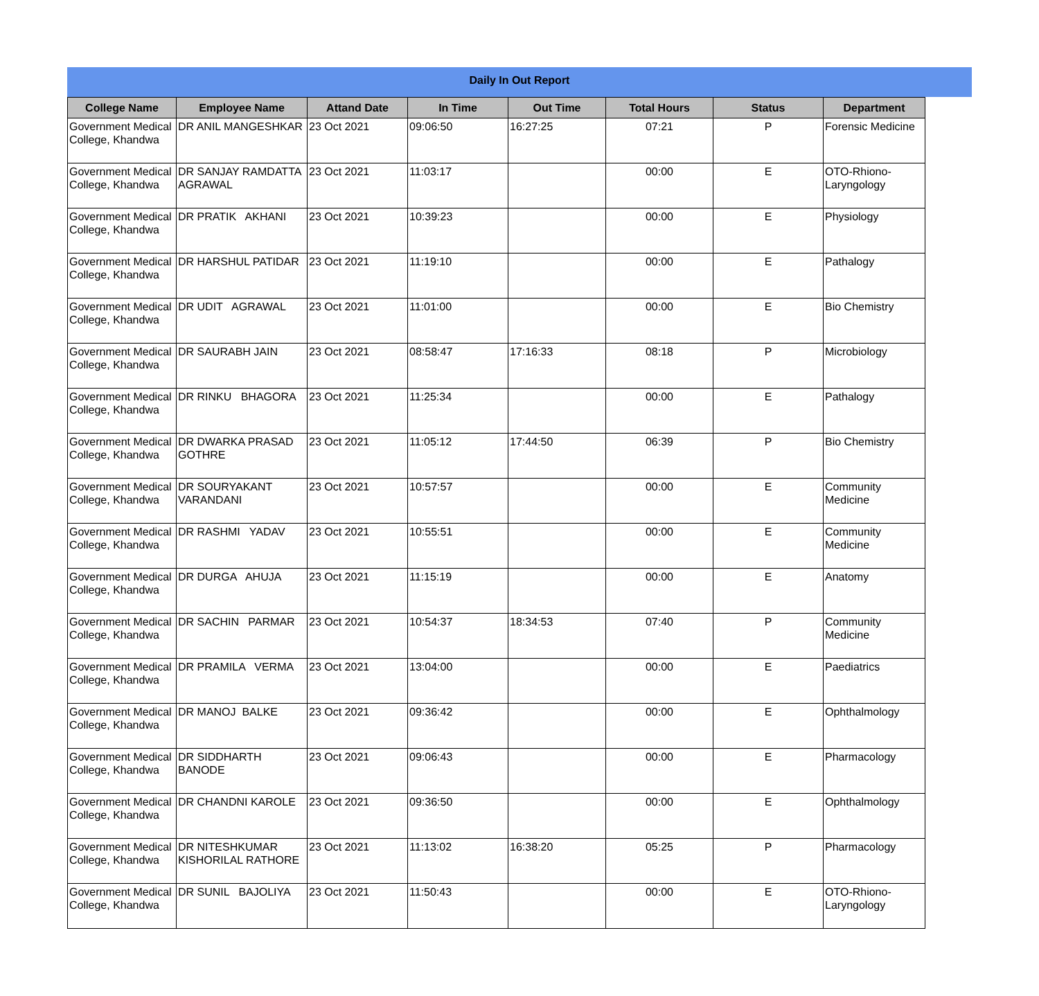Daily In Out Report
| College Name | Employee Name | Attand Date | In Time | Out Time | Total Hours | Status | Department |
| --- | --- | --- | --- | --- | --- | --- | --- |
| Government Medical College, Khandwa | DR ANIL MANGESHKAR | 23 Oct 2021 | 09:06:50 | 16:27:25 | 07:21 | P | Forensic Medicine |
| Government Medical College, Khandwa | DR SANJAY RAMDATTA AGRAWAL | 23 Oct 2021 | 11:03:17 | | 00:00 | E | OTO-Rhiono-Laryngology |
| Government Medical College, Khandwa | DR PRATIK AKHANI | 23 Oct 2021 | 10:39:23 | | 00:00 | E | Physiology |
| Government Medical College, Khandwa | DR HARSHUL PATIDAR | 23 Oct 2021 | 11:19:10 | | 00:00 | E | Pathalogy |
| Government Medical College, Khandwa | DR UDIT AGRAWAL | 23 Oct 2021 | 11:01:00 | | 00:00 | E | Bio Chemistry |
| Government Medical College, Khandwa | DR SAURABH JAIN | 23 Oct 2021 | 08:58:47 | 17:16:33 | 08:18 | P | Microbiology |
| Government Medical College, Khandwa | DR RINKU BHAGORA | 23 Oct 2021 | 11:25:34 | | 00:00 | E | Pathalogy |
| Government Medical College, Khandwa | DR DWARKA PRASAD GOTHRE | 23 Oct 2021 | 11:05:12 | 17:44:50 | 06:39 | P | Bio Chemistry |
| Government Medical College, Khandwa | DR SOURYAKANT VARANDANI | 23 Oct 2021 | 10:57:57 | | 00:00 | E | Community Medicine |
| Government Medical College, Khandwa | DR RASHMI YADAV | 23 Oct 2021 | 10:55:51 | | 00:00 | E | Community Medicine |
| Government Medical College, Khandwa | DR DURGA AHUJA | 23 Oct 2021 | 11:15:19 | | 00:00 | E | Anatomy |
| Government Medical College, Khandwa | DR SACHIN PARMAR | 23 Oct 2021 | 10:54:37 | 18:34:53 | 07:40 | P | Community Medicine |
| Government Medical College, Khandwa | DR PRAMILA VERMA | 23 Oct 2021 | 13:04:00 | | 00:00 | E | Paediatrics |
| Government Medical College, Khandwa | DR MANOJ BALKE | 23 Oct 2021 | 09:36:42 | | 00:00 | E | Ophthalmology |
| Government Medical College, Khandwa | DR SIDDHARTH BANODE | 23 Oct 2021 | 09:06:43 | | 00:00 | E | Pharmacology |
| Government Medical College, Khandwa | DR CHANDNI KAROLE | 23 Oct 2021 | 09:36:50 | | 00:00 | E | Ophthalmology |
| Government Medical College, Khandwa | DR NITESHKUMAR KISHORILAL RATHORE | 23 Oct 2021 | 11:13:02 | 16:38:20 | 05:25 | P | Pharmacology |
| Government Medical College, Khandwa | DR SUNIL BAJOLIYA | 23 Oct 2021 | 11:50:43 | | 00:00 | E | OTO-Rhiono-Laryngology |